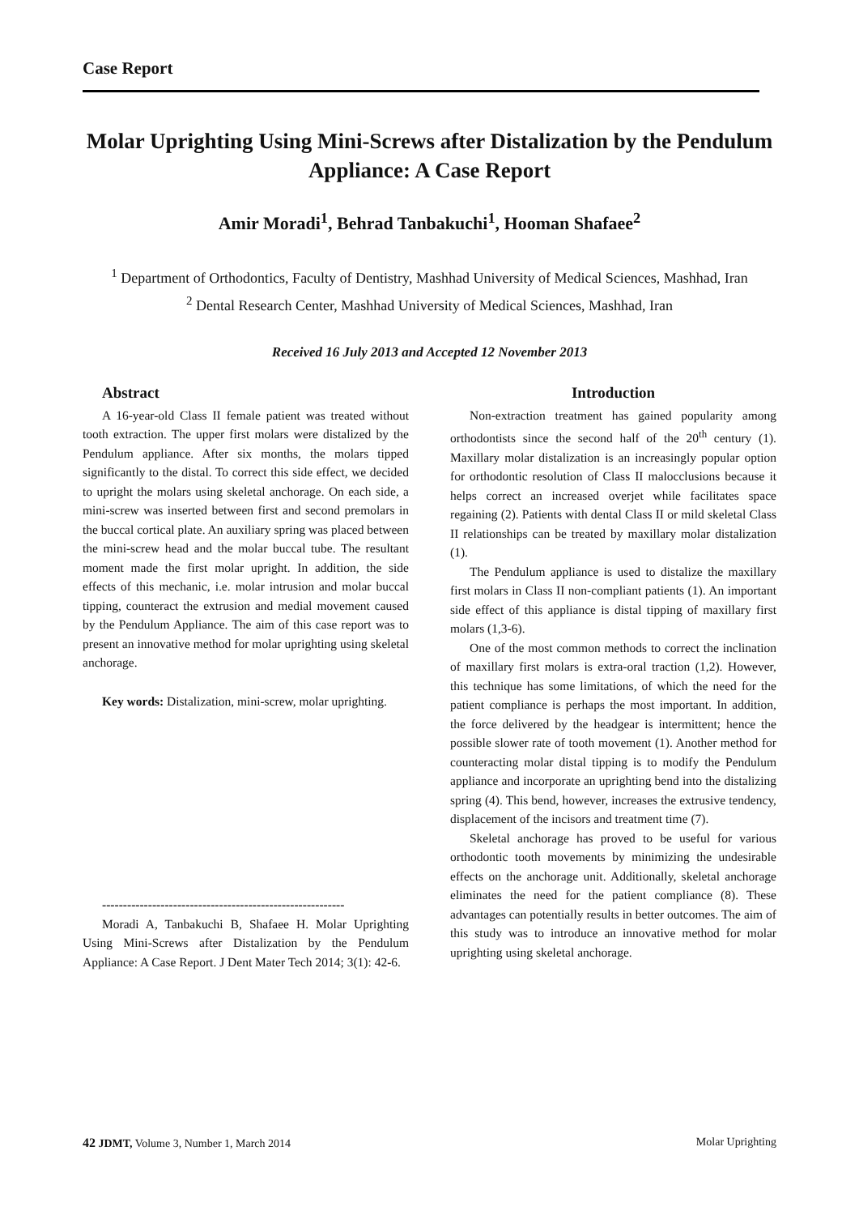Case Report
Molar Uprighting Using Mini-Screws after Distalization by the Pendulum Appliance: A Case Report
Amir Moradi<sup>1</sup>, Behrad Tanbakuchi<sup>1</sup>, Hooman Shafaee<sup>2</sup>
<sup>1</sup> Department of Orthodontics, Faculty of Dentistry, Mashhad University of Medical Sciences, Mashhad, Iran
<sup>2</sup> Dental Research Center, Mashhad University of Medical Sciences, Mashhad, Iran
Received 16 July 2013 and Accepted 12 November 2013
Abstract
A 16-year-old Class II female patient was treated without tooth extraction. The upper first molars were distalized by the Pendulum appliance. After six months, the molars tipped significantly to the distal. To correct this side effect, we decided to upright the molars using skeletal anchorage. On each side, a mini-screw was inserted between first and second premolars in the buccal cortical plate. An auxiliary spring was placed between the mini-screw head and the molar buccal tube. The resultant moment made the first molar upright. In addition, the side effects of this mechanic, i.e. molar intrusion and molar buccal tipping, counteract the extrusion and medial movement caused by the Pendulum Appliance. The aim of this case report was to present an innovative method for molar uprighting using skeletal anchorage.
Key words: Distalization, mini-screw, molar uprighting.
----------------------------------------------------------
Moradi A, Tanbakuchi B, Shafaee H. Molar Uprighting Using Mini-Screws after Distalization by the Pendulum Appliance: A Case Report. J Dent Mater Tech 2014; 3(1): 42-6.
Introduction
Non-extraction treatment has gained popularity among orthodontists since the second half of the 20<sup>th</sup> century (1). Maxillary molar distalization is an increasingly popular option for orthodontic resolution of Class II malocclusions because it helps correct an increased overjet while facilitates space regaining (2). Patients with dental Class II or mild skeletal Class II relationships can be treated by maxillary molar distalization (1).
The Pendulum appliance is used to distalize the maxillary first molars in Class II non-compliant patients (1). An important side effect of this appliance is distal tipping of maxillary first molars (1,3-6).
One of the most common methods to correct the inclination of maxillary first molars is extra-oral traction (1,2). However, this technique has some limitations, of which the need for the patient compliance is perhaps the most important. In addition, the force delivered by the headgear is intermittent; hence the possible slower rate of tooth movement (1). Another method for counteracting molar distal tipping is to modify the Pendulum appliance and incorporate an uprighting bend into the distalizing spring (4). This bend, however, increases the extrusive tendency, displacement of the incisors and treatment time (7).
Skeletal anchorage has proved to be useful for various orthodontic tooth movements by minimizing the undesirable effects on the anchorage unit. Additionally, skeletal anchorage eliminates the need for the patient compliance (8). These advantages can potentially results in better outcomes. The aim of this study was to introduce an innovative method for molar uprighting using skeletal anchorage.
42 JDMT, Volume 3, Number 1, March 2014 Molar Uprighting